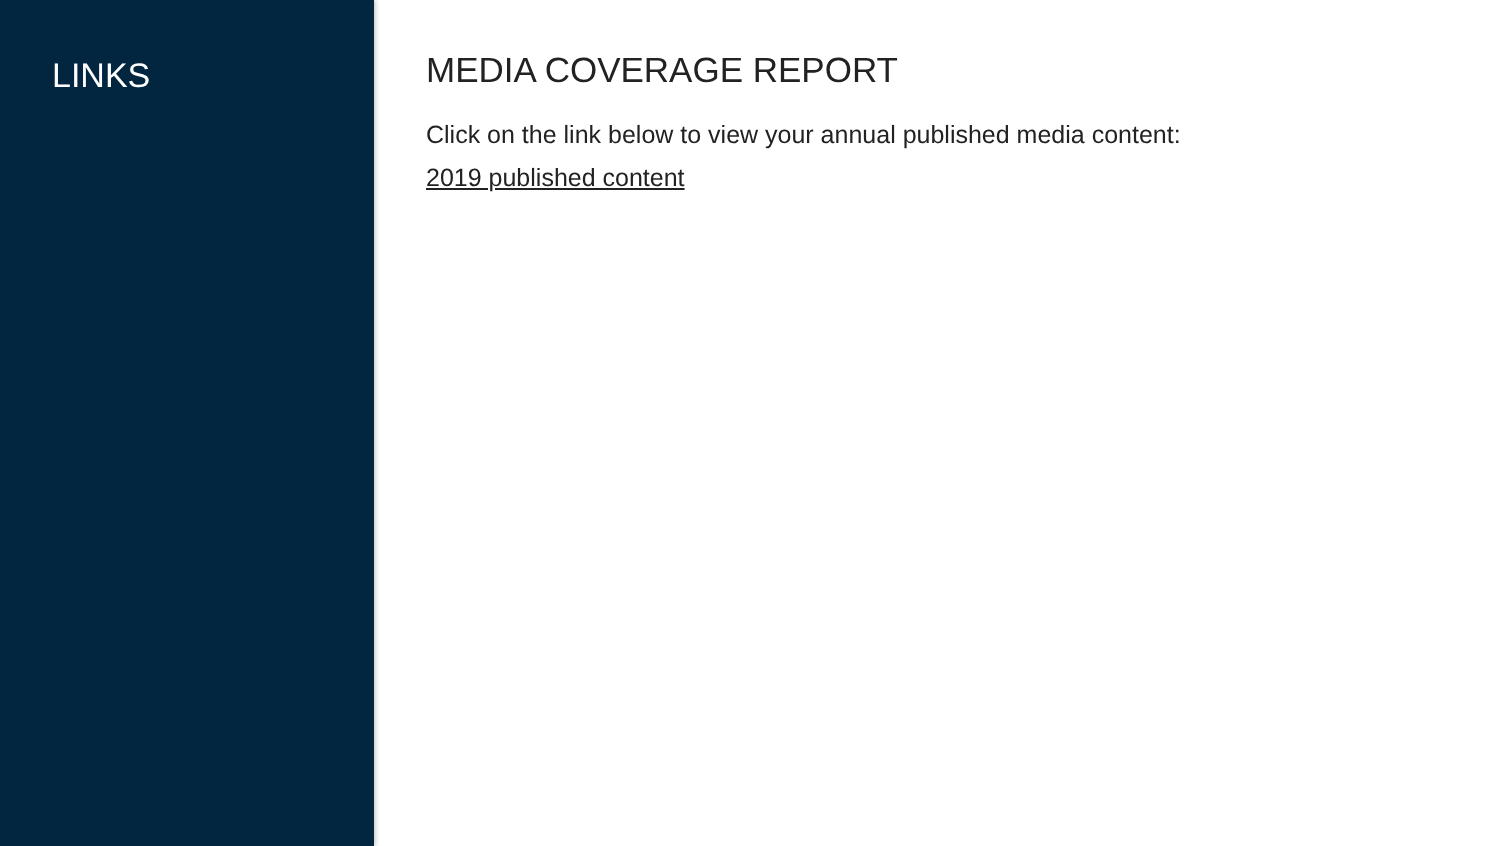LINKS
MEDIA COVERAGE REPORT
Click on the link below to view your annual published media content:
2019 published content